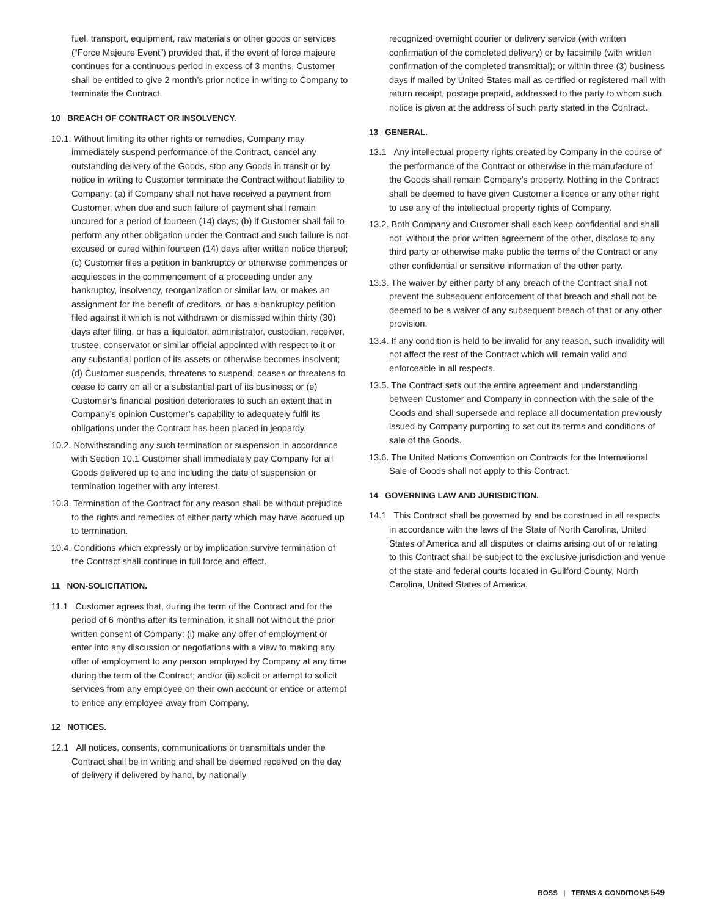fuel, transport, equipment, raw materials or other goods or services (“Force Majeure Event”) provided that, if the event of force majeure continues for a continuous period in excess of 3 months, Customer shall be entitled to give 2 month’s prior notice in writing to Company to terminate the Contract.
10 BREACH OF CONTRACT OR INSOLVENCY.
10.1. Without limiting its other rights or remedies, Company may immediately suspend performance of the Contract, cancel any outstanding delivery of the Goods, stop any Goods in transit or by notice in writing to Customer terminate the Contract without liability to Company: (a) if Company shall not have received a payment from Customer, when due and such failure of payment shall remain uncured for a period of fourteen (14) days; (b) if Customer shall fail to perform any other obligation under the Contract and such failure is not excused or cured within fourteen (14) days after written notice thereof; (c) Customer files a petition in bankruptcy or otherwise commences or acquiesces in the commencement of a proceeding under any bankruptcy, insolvency, reorganization or similar law, or makes an assignment for the benefit of creditors, or has a bankruptcy petition filed against it which is not withdrawn or dismissed within thirty (30) days after filing, or has a liquidator, administrator, custodian, receiver, trustee, conservator or similar official appointed with respect to it or any substantial portion of its assets or otherwise becomes insolvent; (d) Customer suspends, threatens to suspend, ceases or threatens to cease to carry on all or a substantial part of its business; or (e) Customer’s financial position deteriorates to such an extent that in Company’s opinion Customer’s capability to adequately fulfil its obligations under the Contract has been placed in jeopardy.
10.2. Notwithstanding any such termination or suspension in accordance with Section 10.1 Customer shall immediately pay Company for all Goods delivered up to and including the date of suspension or termination together with any interest.
10.3. Termination of the Contract for any reason shall be without prejudice to the rights and remedies of either party which may have accrued up to termination.
10.4. Conditions which expressly or by implication survive termination of the Contract shall continue in full force and effect.
11 NON-SOLICITATION.
11.1 Customer agrees that, during the term of the Contract and for the period of 6 months after its termination, it shall not without the prior written consent of Company: (i) make any offer of employment or enter into any discussion or negotiations with a view to making any offer of employment to any person employed by Company at any time during the term of the Contract; and/or (ii) solicit or attempt to solicit services from any employee on their own account or entice or attempt to entice any employee away from Company.
12 NOTICES.
12.1 All notices, consents, communications or transmittals under the Contract shall be in writing and shall be deemed received on the day of delivery if delivered by hand, by nationally
recognized overnight courier or delivery service (with written confirmation of the completed delivery) or by facsimile (with written confirmation of the completed transmittal); or within three (3) business days if mailed by United States mail as certified or registered mail with return receipt, postage prepaid, addressed to the party to whom such notice is given at the address of such party stated in the Contract.
13 GENERAL.
13.1 Any intellectual property rights created by Company in the course of the performance of the Contract or otherwise in the manufacture of the Goods shall remain Company’s property. Nothing in the Contract shall be deemed to have given Customer a licence or any other right to use any of the intellectual property rights of Company.
13.2. Both Company and Customer shall each keep confidential and shall not, without the prior written agreement of the other, disclose to any third party or otherwise make public the terms of the Contract or any other confidential or sensitive information of the other party.
13.3. The waiver by either party of any breach of the Contract shall not prevent the subsequent enforcement of that breach and shall not be deemed to be a waiver of any subsequent breach of that or any other provision.
13.4. If any condition is held to be invalid for any reason, such invalidity will not affect the rest of the Contract which will remain valid and enforceable in all respects.
13.5. The Contract sets out the entire agreement and understanding between Customer and Company in connection with the sale of the Goods and shall supersede and replace all documentation previously issued by Company purporting to set out its terms and conditions of sale of the Goods.
13.6. The United Nations Convention on Contracts for the International Sale of Goods shall not apply to this Contract.
14 GOVERNING LAW AND JURISDICTION.
14.1 This Contract shall be governed by and be construed in all respects in accordance with the laws of the State of North Carolina, United States of America and all disputes or claims arising out of or relating to this Contract shall be subject to the exclusive jurisdiction and venue of the state and federal courts located in Guilford County, North Carolina, United States of America.
BOSS | TERMS & CONDITIONS 549